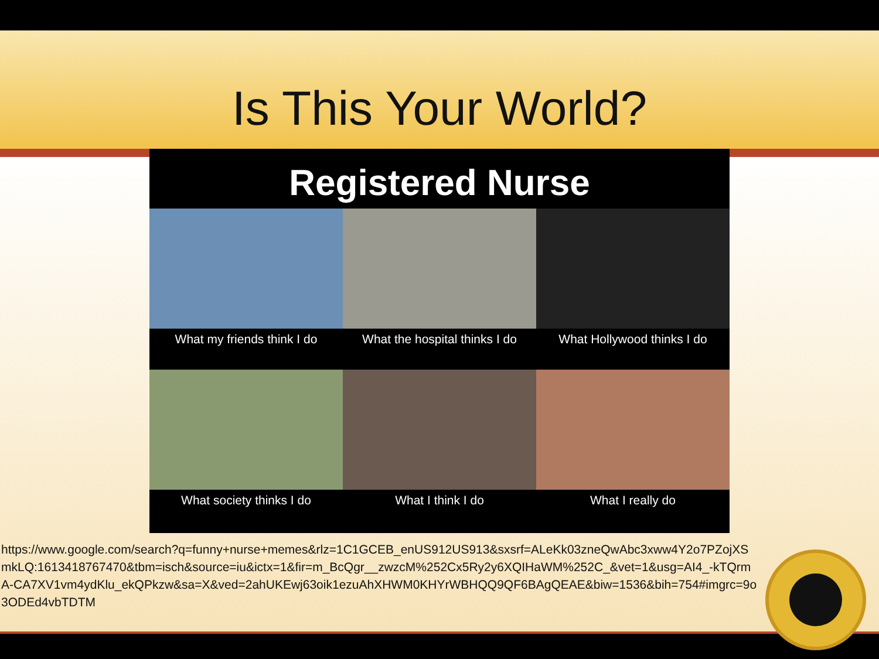Is This Your World?
Registered Nurse
What my friends think I do
What the hospital thinks I do
What Hollywood thinks I do
What society thinks I do
What I think I do
What I really do
https://www.google.com/search?q=funny+nurse+memes&rlz=1C1GCEB_enUS912US913&sxsrf=ALeKk03zneQwAbc3xww4Y2o7PZojXSmkLQ:1613418767470&tbm=isch&source=iu&ictx=1&fir=m_BcQgr__zwzcM%252Cx5Ry2y6XQIHaWM%252C_&vet=1&usg=AI4_-kTQrmA-CA7XV1vm4ydKlu_ekQPkzw&sa=X&ved=2ahUKEwj63oik1ezuAhXHWM0KHYrWBHQQ9QF6BAgQEAE&biw=1536&bih=754#imgrc=9o3ODEd4vbTDTM